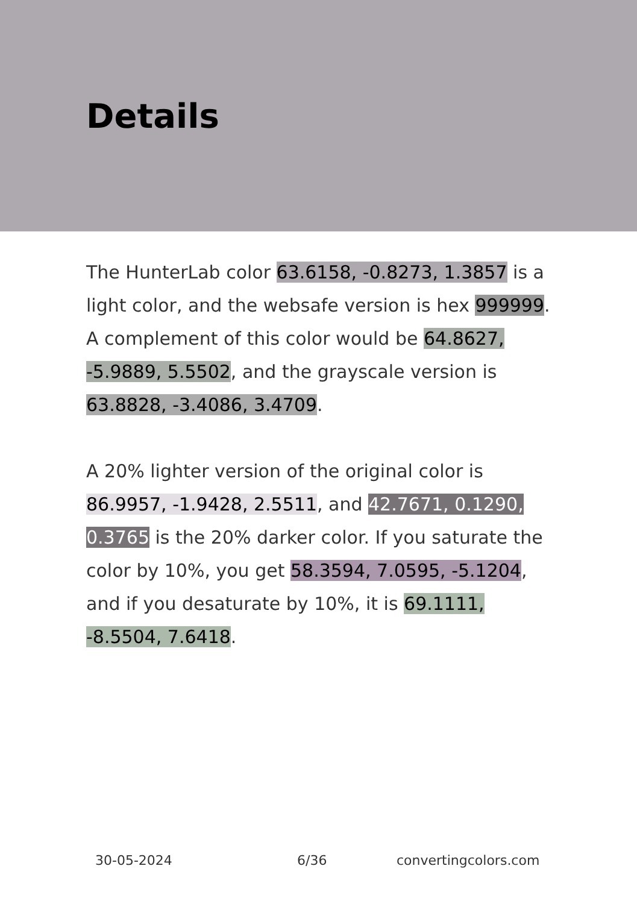Details
The HunterLab color 63.6158, -0.8273, 1.3857 is a light color, and the websafe version is hex 999999. A complement of this color would be 64.8627, -5.9889, 5.5502, and the grayscale version is 63.8828, -3.4086, 3.4709.
A 20% lighter version of the original color is 86.9957, -1.9428, 2.5511, and 42.7671, 0.1290, 0.3765 is the 20% darker color. If you saturate the color by 10%, you get 58.3594, 7.0595, -5.1204, and if you desaturate by 10%, it is 69.1111, -8.5504, 7.6418.
30-05-2024 6/36 convertingcolors.com